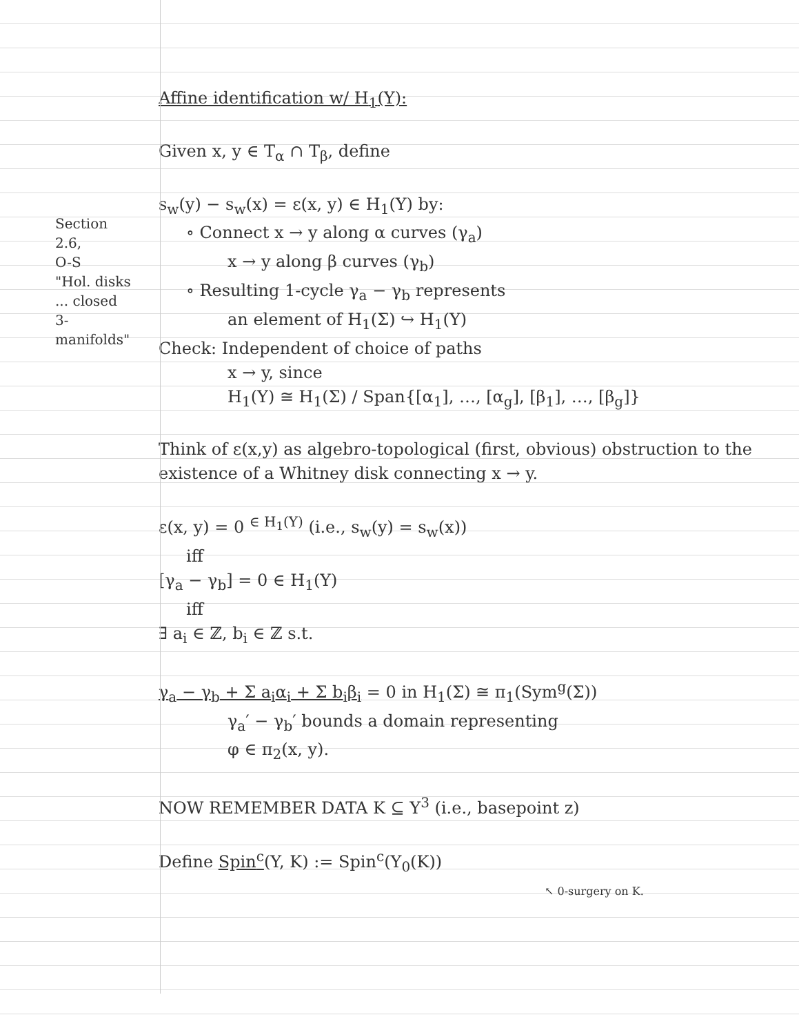Section
2.6,
O-S
"Hol. disks
... closed
3-manifolds"
Affine identification w/ H<sub>1</sub>(Y):
Given x, y ∈ T<sub>α</sub> ∩ T<sub>β</sub>, define
s<sub>w</sub>(y) − s<sub>w</sub>(x) = ε(x, y) ∈ H<sub>1</sub>(Y) by:
∘ Connect x → y along α curves (γ<sub>a</sub>)
x → y along β curves (γ<sub>b</sub>)
∘ Resulting 1-cycle γ<sub>a</sub> − γ<sub>b</sub> represents
an element of H<sub>1</sub>(Σ) ↪ H<sub>1</sub>(Y)
Check: Independent of choice of paths
x → y, since
H<sub>1</sub>(Y) ≅ H<sub>1</sub>(Σ) / Span{[α<sub>1</sub>], …, [α<sub>g</sub>], [β<sub>1</sub>], …, [β<sub>g</sub>]}
Think of ε(x,y) as algebro-topological (first, obvious) obstruction to the existence of a Whitney disk connecting x → y.
ε(x, y) = 0 <sup>∈ H<sub>1</sub>(Y)</sup> (i.e., s<sub>w</sub>(y) = s<sub>w</sub>(x))
iff
[γ<sub>a</sub> − γ<sub>b</sub>] = 0 ∈ H<sub>1</sub>(Y)
iff
∃ a<sub>i</sub> ∈ ℤ, b<sub>i</sub> ∈ ℤ s.t.
γ<sub>a</sub> − γ<sub>b</sub> + Σ a<sub>i</sub>α<sub>i</sub> + Σ b<sub>i</sub>β<sub>i</sub> = 0 in H<sub>1</sub>(Σ) ≅ π<sub>1</sub>(Sym<sup>g</sup>(Σ))
γ<sub>a</sub>′ − γ<sub>b</sub>′ bounds a domain representing
φ ∈ π<sub>2</sub>(x, y).
NOW REMEMBER DATA K ⊆ Y<sup>3</sup> (i.e., basepoint z)
Define Spin<sup>c</sup>(Y, K) := Spin<sup>c</sup>(Y<sub>0</sub>(K))
↖ 0-surgery on K.